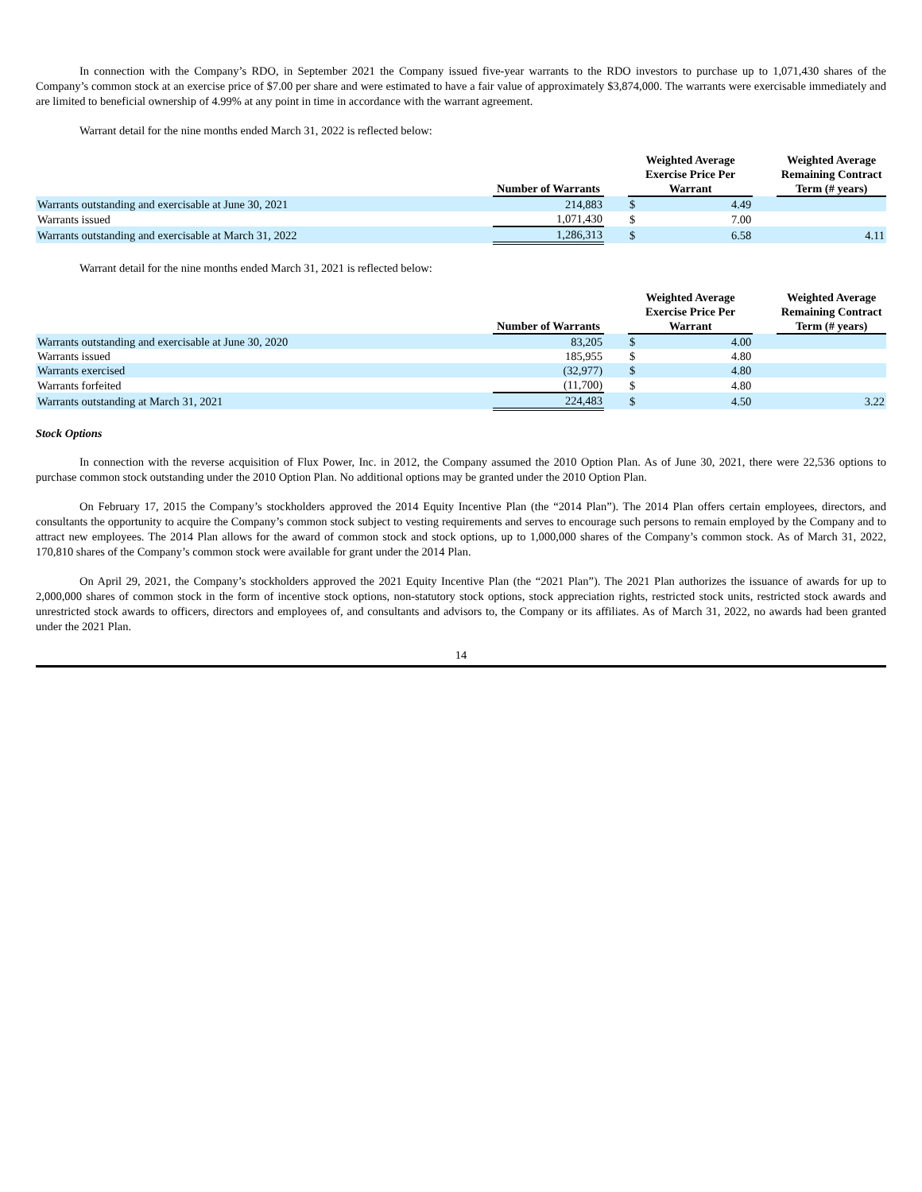In connection with the Company’s RDO, in September 2021 the Company issued five-year warrants to the RDO investors to purchase up to 1,071,430 shares of the Company’s common stock at an exercise price of $7.00 per share and were estimated to have a fair value of approximately $3,874,000. The warrants were exercisable immediately and are limited to beneficial ownership of 4.99% at any point in time in accordance with the warrant agreement.
Warrant detail for the nine months ended March 31, 2022 is reflected below:
| | Number of Warrants | | Weighted Average Exercise Price Per Warrant | | | Weighted Average Remaining Contract Term (# years) |
| --- | --- | --- | --- | --- | --- | --- |
| Warrants outstanding and exercisable at June 30, 2021 | 214,883 | | $ | 4.49 | | |
| Warrants issued | 1,071,430 | | $ | 7.00 | | |
| Warrants outstanding and exercisable at March 31, 2022 | 1,286,313 | | $ | 6.58 | | 4.11 |
Warrant detail for the nine months ended March 31, 2021 is reflected below:
| | Number of Warrants | | Weighted Average Exercise Price Per Warrant | | | Weighted Average Remaining Contract Term (# years) |
| --- | --- | --- | --- | --- | --- | --- |
| Warrants outstanding and exercisable at June 30, 2020 | 83,205 | | $ | 4.00 | | |
| Warrants issued | 185,955 | | $ | 4.80 | | |
| Warrants exercised | (32,977) | | $ | 4.80 | | |
| Warrants forfeited | (11,700) | | $ | 4.80 | | |
| Warrants outstanding at March 31, 2021 | 224,483 | | $ | 4.50 | | 3.22 |
Stock Options
In connection with the reverse acquisition of Flux Power, Inc. in 2012, the Company assumed the 2010 Option Plan. As of June 30, 2021, there were 22,536 options to purchase common stock outstanding under the 2010 Option Plan. No additional options may be granted under the 2010 Option Plan.
On February 17, 2015 the Company’s stockholders approved the 2014 Equity Incentive Plan (the “2014 Plan”). The 2014 Plan offers certain employees, directors, and consultants the opportunity to acquire the Company’s common stock subject to vesting requirements and serves to encourage such persons to remain employed by the Company and to attract new employees. The 2014 Plan allows for the award of common stock and stock options, up to 1,000,000 shares of the Company’s common stock. As of March 31, 2022, 170,810 shares of the Company’s common stock were available for grant under the 2014 Plan.
On April 29, 2021, the Company’s stockholders approved the 2021 Equity Incentive Plan (the “2021 Plan”). The 2021 Plan authorizes the issuance of awards for up to 2,000,000 shares of common stock in the form of incentive stock options, non-statutory stock options, stock appreciation rights, restricted stock units, restricted stock awards and unrestricted stock awards to officers, directors and employees of, and consultants and advisors to, the Company or its affiliates. As of March 31, 2022, no awards had been granted under the 2021 Plan.
14